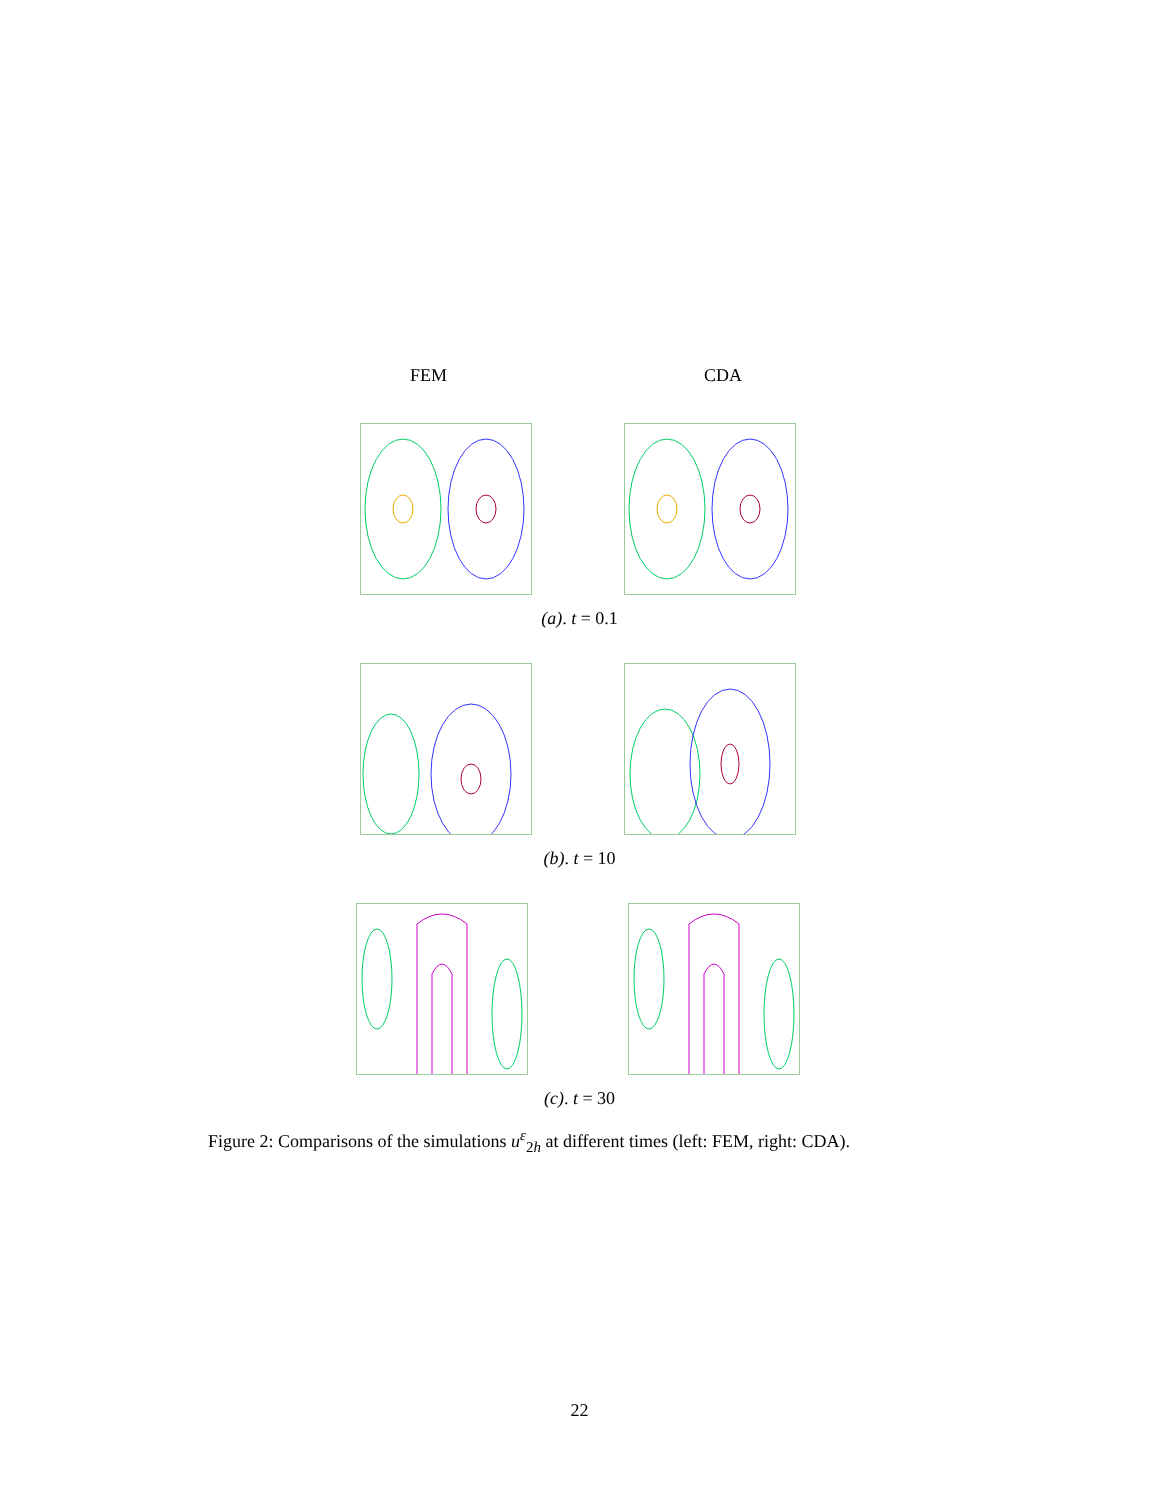FEM CDA
(a). t = 0.1
(b). t = 10
(c). t = 30
Figure 2: Comparisons of the simulations u<sup>ε</sup><sub>2h</sub> at different times (left: FEM, right: CDA).
22